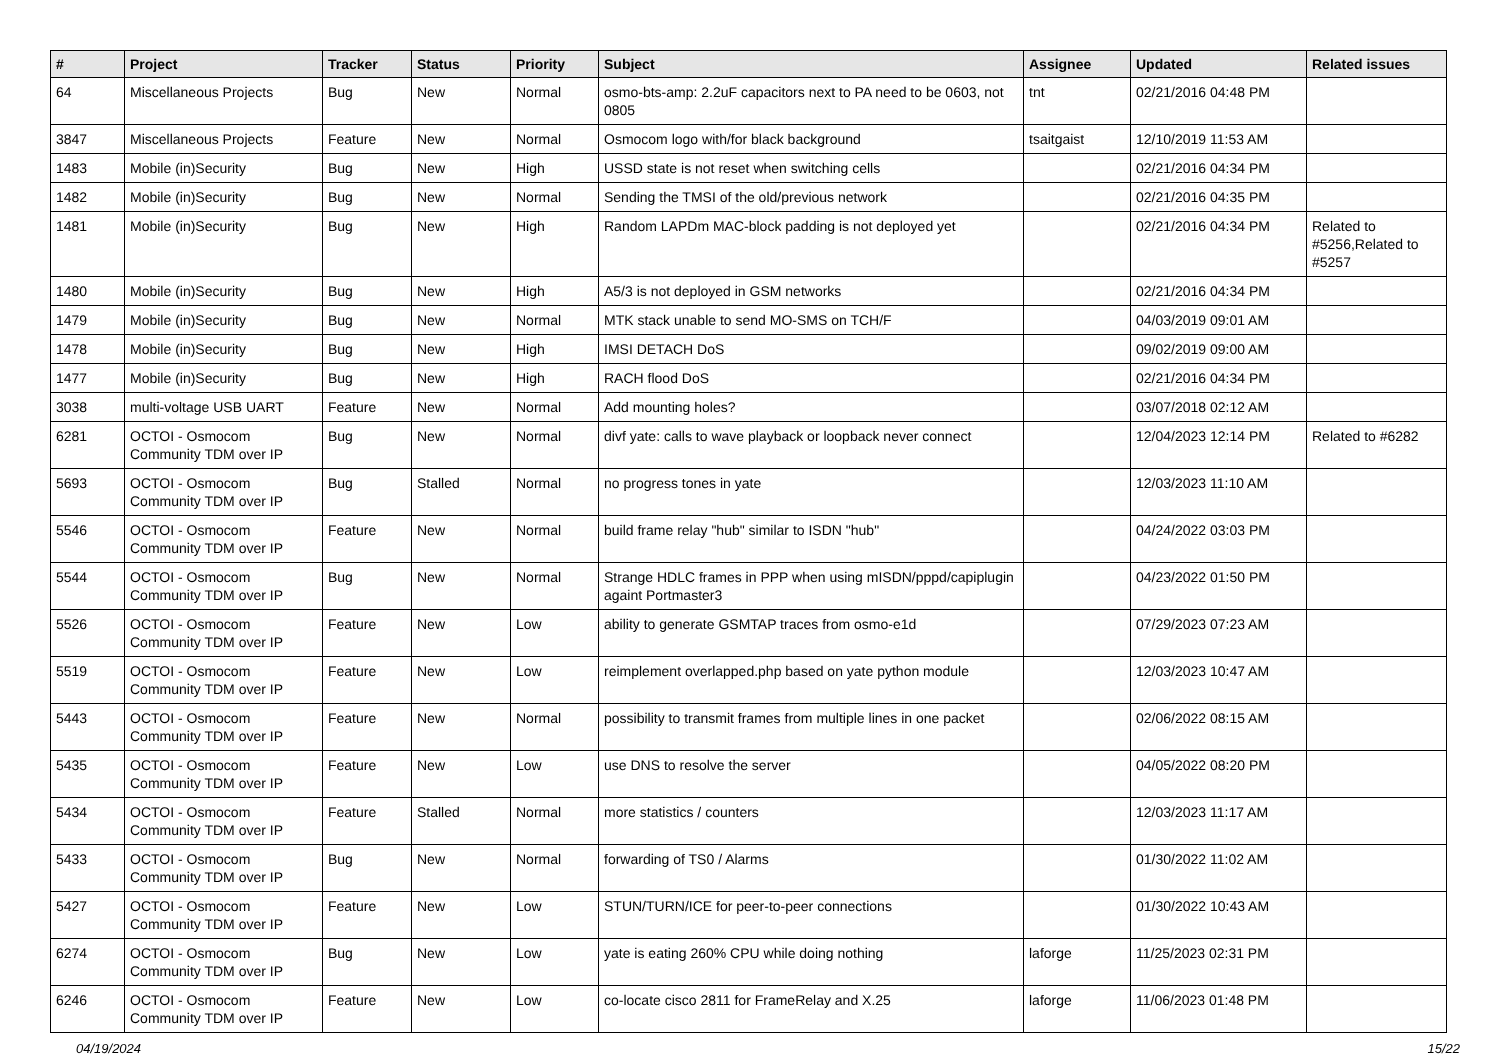| # | Project | Tracker | Status | Priority | Subject | Assignee | Updated | Related issues |
| --- | --- | --- | --- | --- | --- | --- | --- | --- |
| 64 | Miscellaneous Projects | Bug | New | Normal | osmo-bts-amp: 2.2uF capacitors next to PA need to be 0603, not 0805 | tnt | 02/21/2016 04:48 PM | |
| 3847 | Miscellaneous Projects | Feature | New | Normal | Osmocom logo with/for black background | tsaitgaist | 12/10/2019 11:53 AM | |
| 1483 | Mobile (in)Security | Bug | New | High | USSD state is not reset when switching cells | | 02/21/2016 04:34 PM | |
| 1482 | Mobile (in)Security | Bug | New | Normal | Sending the TMSI of the old/previous network | | 02/21/2016 04:35 PM | |
| 1481 | Mobile (in)Security | Bug | New | High | Random LAPDm MAC-block padding is not deployed yet | | 02/21/2016 04:34 PM | Related to #5256,Related to #5257 |
| 1480 | Mobile (in)Security | Bug | New | High | A5/3 is not deployed in GSM networks | | 02/21/2016 04:34 PM | |
| 1479 | Mobile (in)Security | Bug | New | Normal | MTK stack unable to send MO-SMS on TCH/F | | 04/03/2019 09:01 AM | |
| 1478 | Mobile (in)Security | Bug | New | High | IMSI DETACH DoS | | 09/02/2019 09:00 AM | |
| 1477 | Mobile (in)Security | Bug | New | High | RACH flood DoS | | 02/21/2016 04:34 PM | |
| 3038 | multi-voltage USB UART | Feature | New | Normal | Add mounting holes? | | 03/07/2018 02:12 AM | |
| 6281 | OCTOI - Osmocom Community TDM over IP | Bug | New | Normal | divf yate: calls to wave playback or loopback never connect | | 12/04/2023 12:14 PM | Related to #6282 |
| 5693 | OCTOI - Osmocom Community TDM over IP | Bug | Stalled | Normal | no progress tones in yate | | 12/03/2023 11:10 AM | |
| 5546 | OCTOI - Osmocom Community TDM over IP | Feature | New | Normal | build frame relay "hub" similar to ISDN "hub" | | 04/24/2022 03:03 PM | |
| 5544 | OCTOI - Osmocom Community TDM over IP | Bug | New | Normal | Strange HDLC frames in PPP when using mISDN/pppd/capiplugin againt Portmaster3 | | 04/23/2022 01:50 PM | |
| 5526 | OCTOI - Osmocom Community TDM over IP | Feature | New | Low | ability to generate GSMTAP traces from osmo-e1d | | 07/29/2023 07:23 AM | |
| 5519 | OCTOI - Osmocom Community TDM over IP | Feature | New | Low | reimplement overlapped.php based on yate python module | | 12/03/2023 10:47 AM | |
| 5443 | OCTOI - Osmocom Community TDM over IP | Feature | New | Normal | possibility to transmit frames from multiple lines in one packet | | 02/06/2022 08:15 AM | |
| 5435 | OCTOI - Osmocom Community TDM over IP | Feature | New | Low | use DNS to resolve the server | | 04/05/2022 08:20 PM | |
| 5434 | OCTOI - Osmocom Community TDM over IP | Feature | Stalled | Normal | more statistics / counters | | 12/03/2023 11:17 AM | |
| 5433 | OCTOI - Osmocom Community TDM over IP | Bug | New | Normal | forwarding of TS0 / Alarms | | 01/30/2022 11:02 AM | |
| 5427 | OCTOI - Osmocom Community TDM over IP | Feature | New | Low | STUN/TURN/ICE for peer-to-peer connections | | 01/30/2022 10:43 AM | |
| 6274 | OCTOI - Osmocom Community TDM over IP | Bug | New | Low | yate is eating 260% CPU while doing nothing | laforge | 11/25/2023 02:31 PM | |
| 6246 | OCTOI - Osmocom Community TDM over IP | Feature | New | Low | co-locate cisco 2811 for FrameRelay and X.25 | laforge | 11/06/2023 01:48 PM | |
04/19/2024 15/22